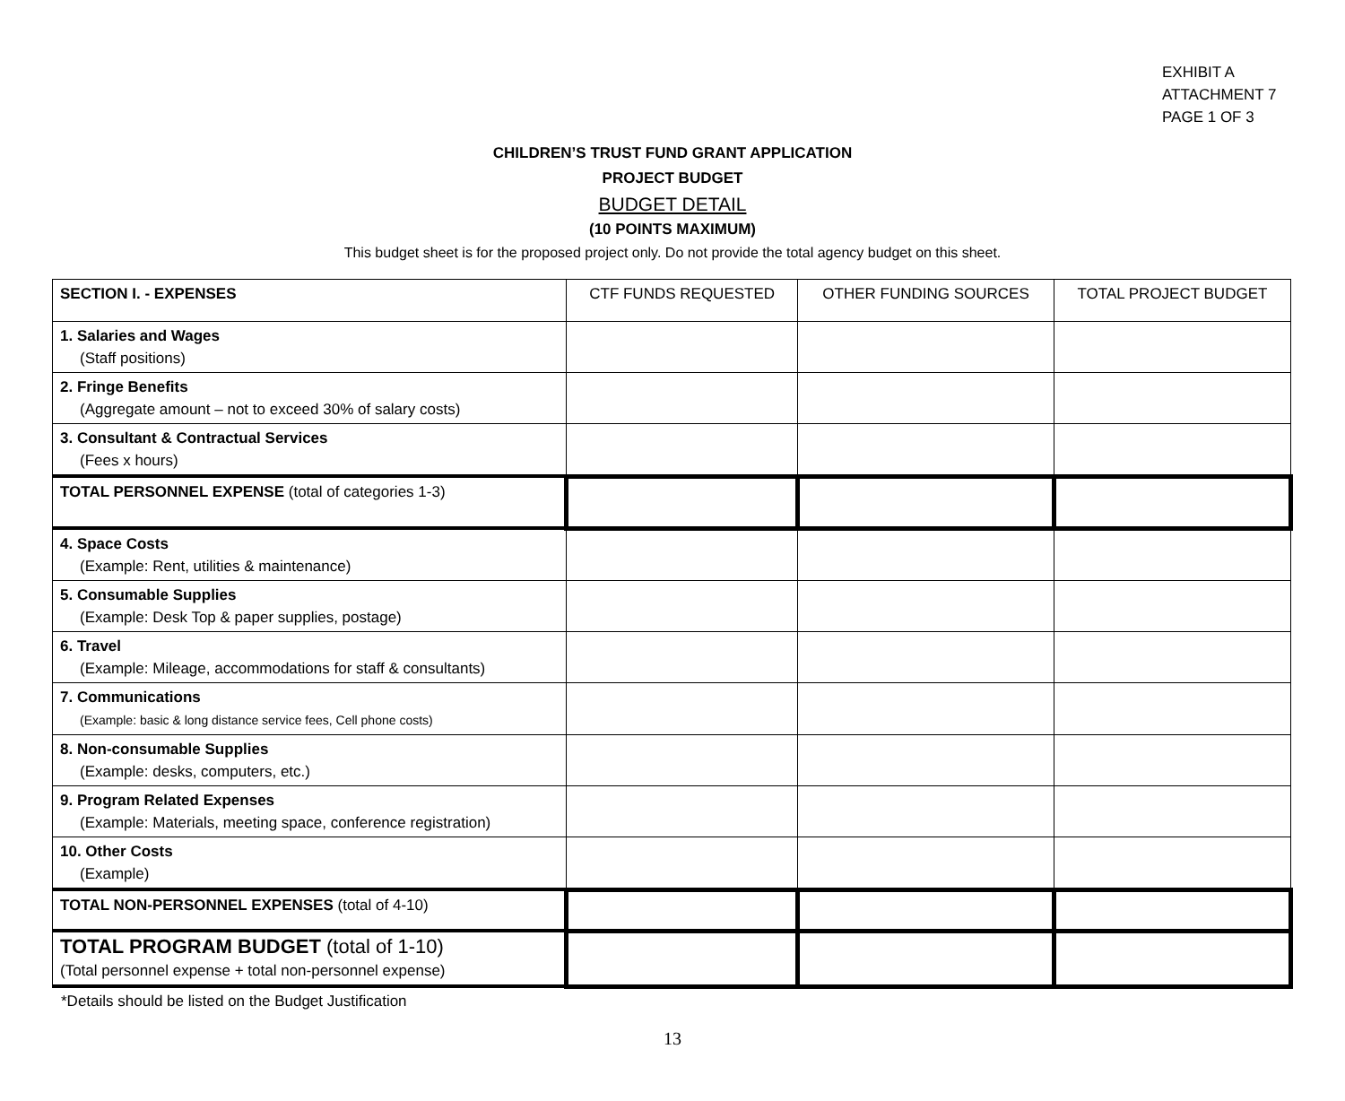EXHIBIT A
ATTACHMENT 7
PAGE 1 OF 3
CHILDREN’S TRUST FUND GRANT APPLICATION
PROJECT BUDGET
BUDGET DETAIL
(10 POINTS MAXIMUM)
This budget sheet is for the proposed project only. Do not provide the total agency budget on this sheet.
| SECTION I. - EXPENSES | CTF FUNDS REQUESTED | OTHER FUNDING SOURCES | TOTAL PROJECT BUDGET |
| --- | --- | --- | --- |
| 1. Salaries and Wages (Staff positions) | | | |
| 2. Fringe Benefits (Aggregate amount – not to exceed 30% of salary costs) | | | |
| 3. Consultant & Contractual Services (Fees x hours) | | | |
| TOTAL PERSONNEL EXPENSE (total of categories 1-3) | | | |
| 4. Space Costs (Example: Rent, utilities & maintenance) | | | |
| 5. Consumable Supplies (Example: Desk Top & paper supplies, postage) | | | |
| 6. Travel (Example: Mileage, accommodations for staff & consultants) | | | |
| 7. Communications (Example: basic & long distance service fees, Cell phone costs) | | | |
| 8. Non-consumable Supplies (Example: desks, computers, etc.) | | | |
| 9. Program Related Expenses (Example: Materials, meeting space, conference registration) | | | |
| 10. Other Costs (Example) | | | |
| TOTAL NON-PERSONNEL EXPENSES (total of 4-10) | | | |
| TOTAL PROGRAM BUDGET (total of 1-10) (Total personnel expense + total non-personnel expense) | | | |
*Details should be listed on the Budget Justification
13